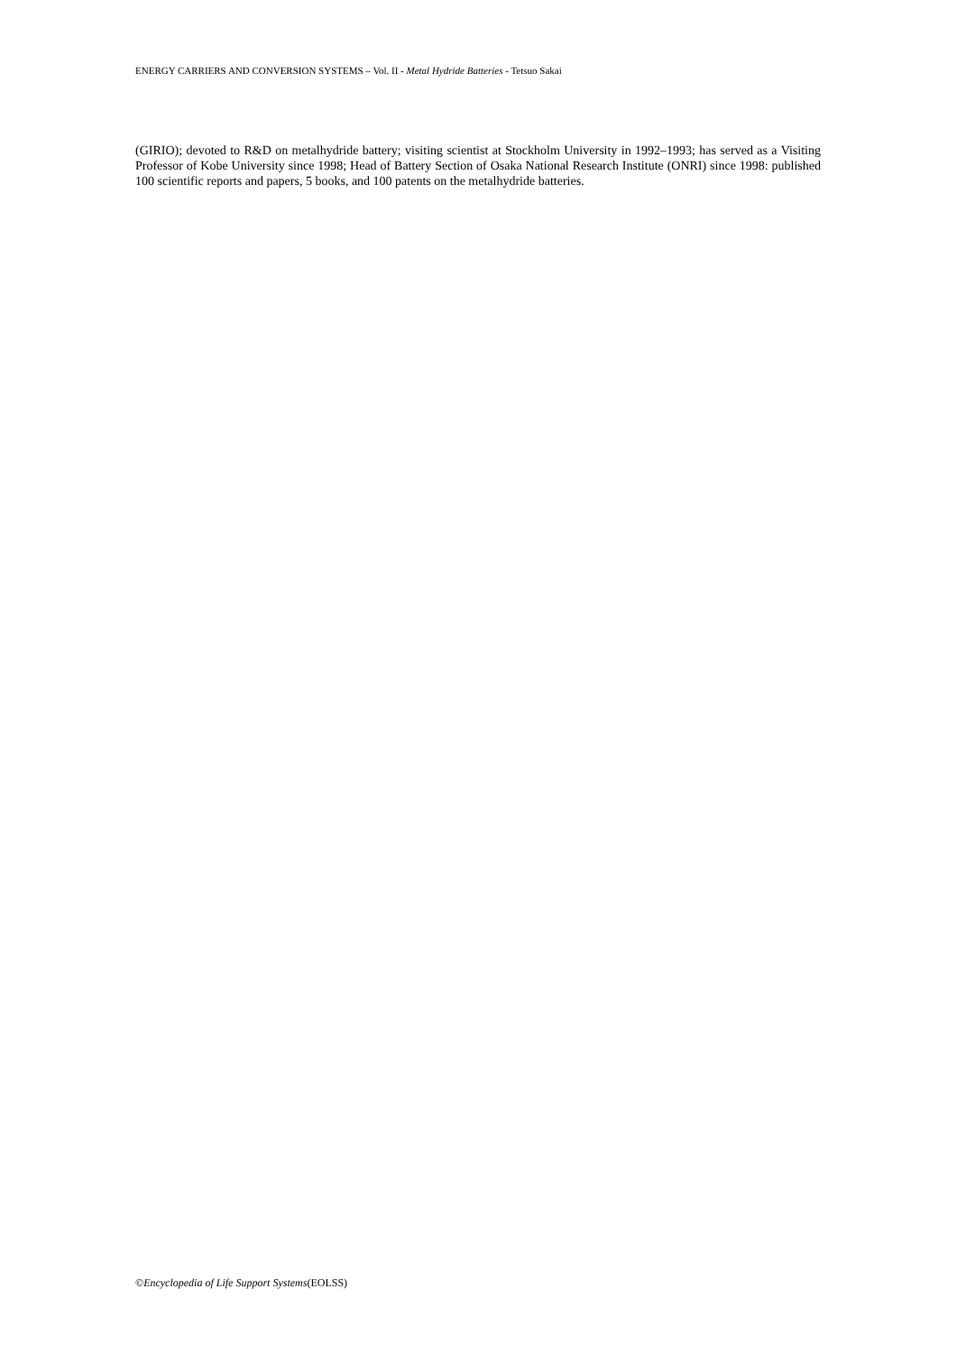ENERGY CARRIERS AND CONVERSION SYSTEMS – Vol. II - Metal Hydride Batteries - Tetsuo Sakai
(GIRIO); devoted to R&D on metalhydride battery; visiting scientist at Stockholm University in 1992–1993; has served as a Visiting Professor of Kobe University since 1998; Head of Battery Section of Osaka National Research Institute (ONRI) since 1998: published 100 scientific reports and papers, 5 books, and 100 patents on the metalhydride batteries.
©Encyclopedia of Life Support Systems(EOLSS)